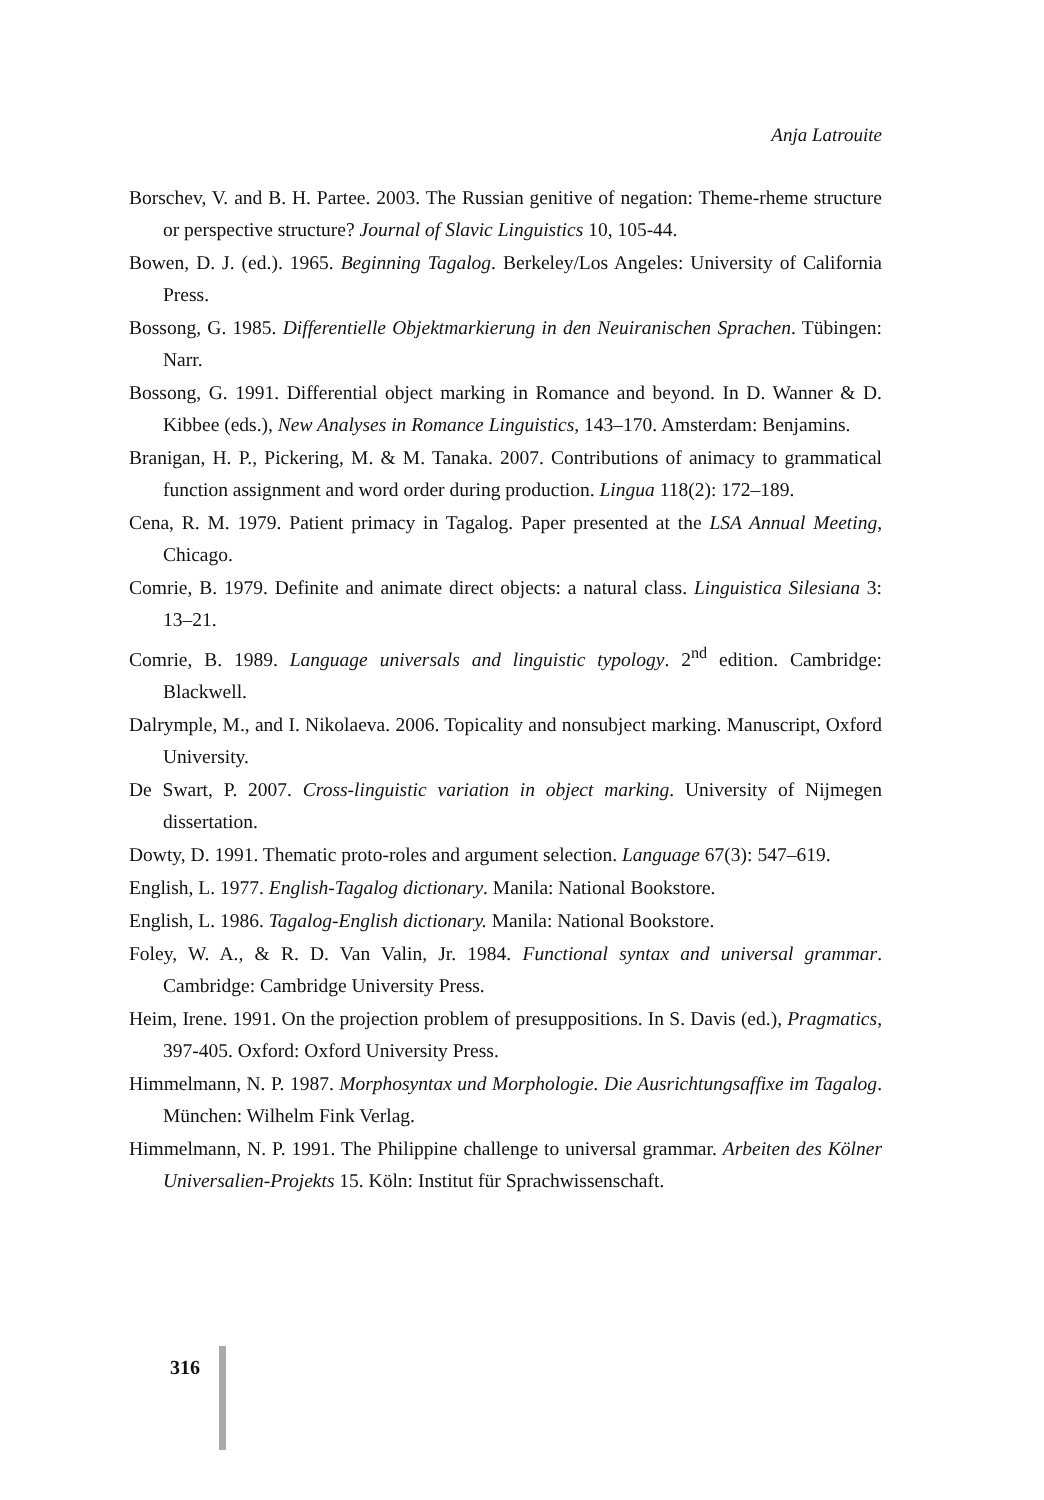Anja Latrouite
Borschev, V. and B. H. Partee. 2003. The Russian genitive of negation: Theme-rheme structure or perspective structure? Journal of Slavic Linguistics 10, 105-44.
Bowen, D. J. (ed.). 1965. Beginning Tagalog. Berkeley/Los Angeles: University of California Press.
Bossong, G. 1985. Differentielle Objektmarkierung in den Neuiranischen Sprachen. Tübingen: Narr.
Bossong, G. 1991. Differential object marking in Romance and beyond. In D. Wanner & D. Kibbee (eds.), New Analyses in Romance Linguistics, 143–170. Amsterdam: Benjamins.
Branigan, H. P., Pickering, M. & M. Tanaka. 2007. Contributions of animacy to grammatical function assignment and word order during production. Lingua 118(2): 172–189.
Cena, R. M. 1979. Patient primacy in Tagalog. Paper presented at the LSA Annual Meeting, Chicago.
Comrie, B. 1979. Definite and animate direct objects: a natural class. Linguistica Silesiana 3: 13–21.
Comrie, B. 1989. Language universals and linguistic typology. 2<sup>nd</sup> edition. Cambridge: Blackwell.
Dalrymple, M., and I. Nikolaeva. 2006. Topicality and nonsubject marking. Manuscript, Oxford University.
De Swart, P. 2007. Cross-linguistic variation in object marking. University of Nijmegen dissertation.
Dowty, D. 1991. Thematic proto-roles and argument selection. Language 67(3): 547–619.
English, L. 1977. English-Tagalog dictionary. Manila: National Bookstore.
English, L. 1986. Tagalog-English dictionary. Manila: National Bookstore.
Foley, W. A., & R. D. Van Valin, Jr. 1984. Functional syntax and universal grammar. Cambridge: Cambridge University Press.
Heim, Irene. 1991. On the projection problem of presuppositions. In S. Davis (ed.), Pragmatics, 397-405. Oxford: Oxford University Press.
Himmelmann, N. P. 1987. Morphosyntax und Morphologie. Die Ausrichtungsaffixe im Tagalog. München: Wilhelm Fink Verlag.
Himmelmann, N. P. 1991. The Philippine challenge to universal grammar. Arbeiten des Kölner Universalien-Projekts 15. Köln: Institut für Sprachwissenschaft.
316